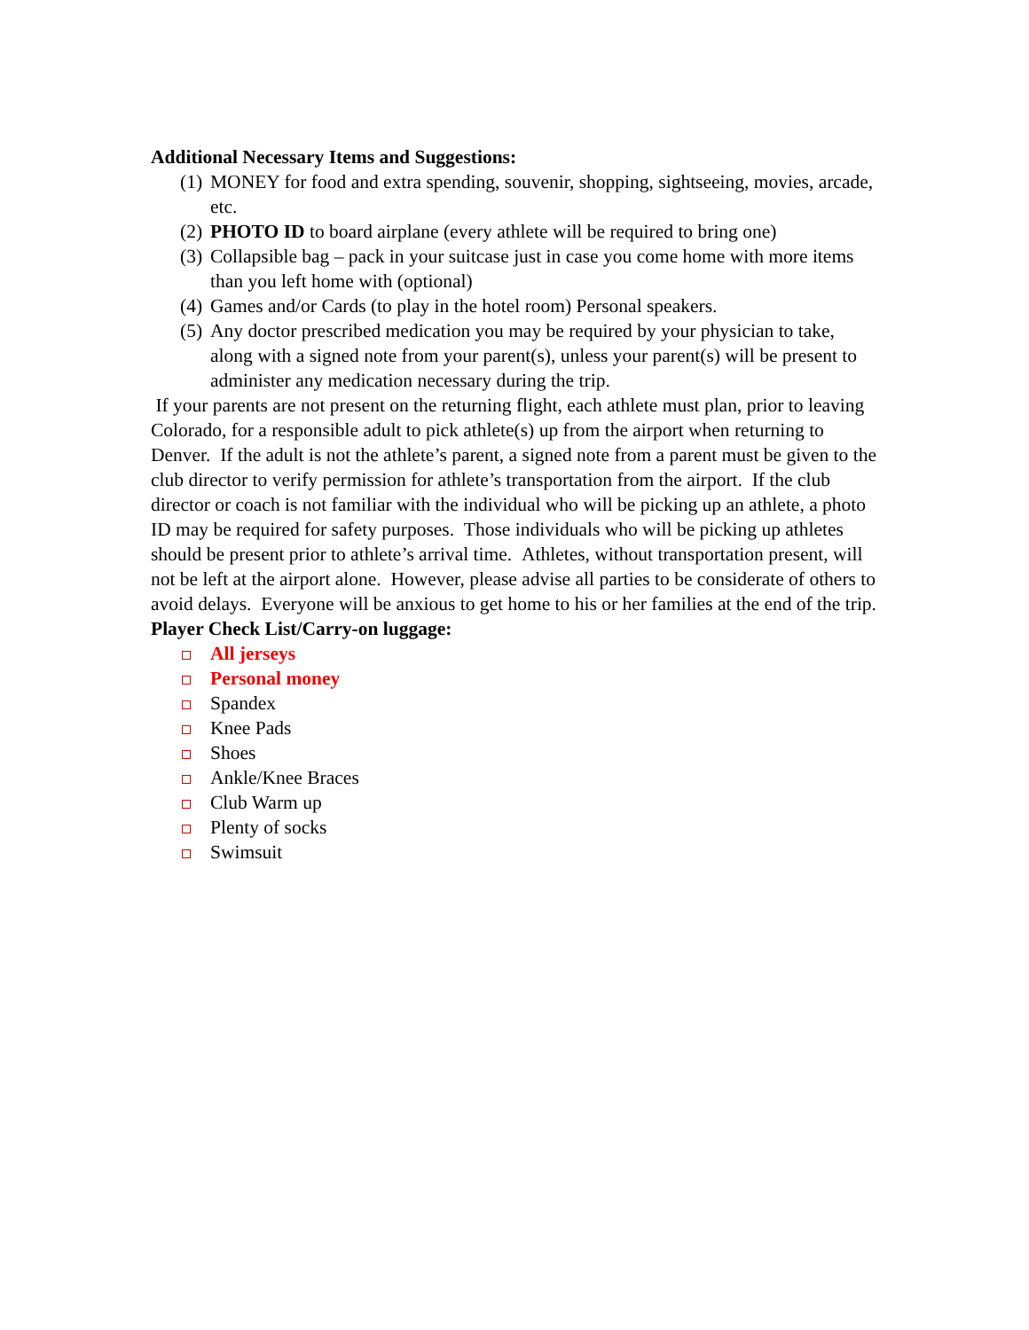Additional Necessary Items and Suggestions:
(1) MONEY for food and extra spending, souvenir, shopping, sightseeing, movies, arcade, etc.
(2) PHOTO ID to board airplane (every athlete will be required to bring one)
(3) Collapsible bag – pack in your suitcase just in case you come home with more items than you left home with (optional)
(4) Games and/or Cards (to play in the hotel room) Personal speakers.
(5) Any doctor prescribed medication you may be required by your physician to take, along with a signed note from your parent(s), unless your parent(s) will be present to administer any medication necessary during the trip.
If your parents are not present on the returning flight, each athlete must plan, prior to leaving Colorado, for a responsible adult to pick athlete(s) up from the airport when returning to Denver. If the adult is not the athlete’s parent, a signed note from a parent must be given to the club director to verify permission for athlete’s transportation from the airport. If the club director or coach is not familiar with the individual who will be picking up an athlete, a photo ID may be required for safety purposes. Those individuals who will be picking up athletes should be present prior to athlete’s arrival time. Athletes, without transportation present, will not be left at the airport alone. However, please advise all parties to be considerate of others to avoid delays. Everyone will be anxious to get home to his or her families at the end of the trip.
Player Check List/Carry-on luggage:
All jerseys
Personal money
Spandex
Knee Pads
Shoes
Ankle/Knee Braces
Club Warm up
Plenty of socks
Swimsuit